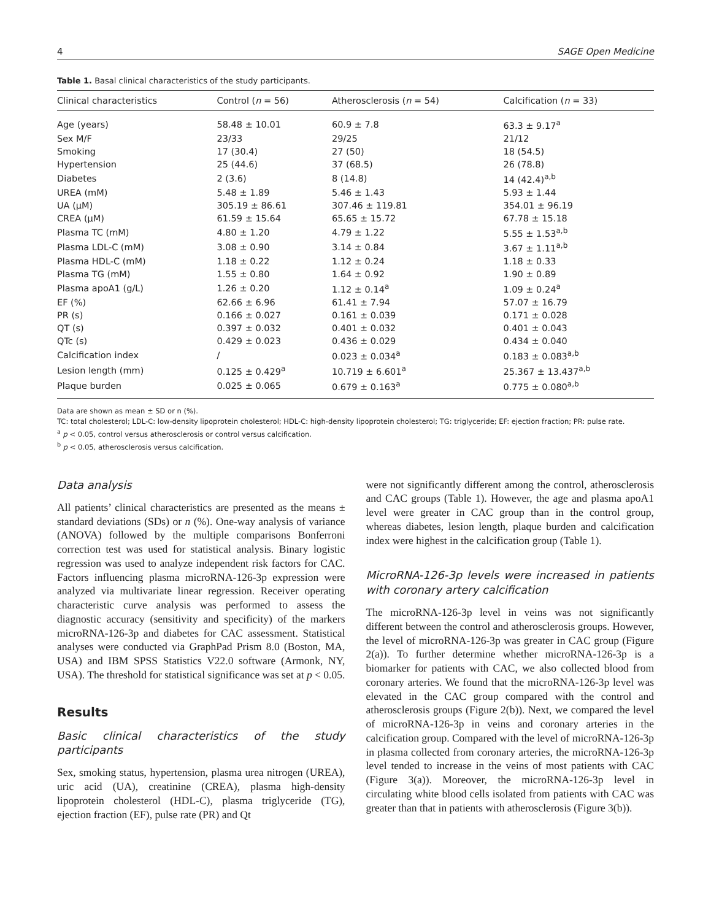4 SAGE Open Medicine
Table 1. Basal clinical characteristics of the study participants.
| Clinical characteristics | Control ( n = 56) | Atherosclerosis ( n = 54) | Calcification ( n = 33) |
| --- | --- | --- | --- |
| Age (years) | 58.48 ± 10.01 | 60.9 ± 7.8 | 63.3 ± 9.17<sup>a</sup> |
| Sex M/F | 23/33 | 29/25 | 21/12 |
| Smoking | 17 (30.4) | 27 (50) | 18 (54.5) |
| Hypertension | 25 (44.6) | 37 (68.5) | 26 (78.8) |
| Diabetes | 2 (3.6) | 8 (14.8) | 14 (42.4)<sup>a,b</sup> |
| UREA (mM) | 5.48 ± 1.89 | 5.46 ± 1.43 | 5.93 ± 1.44 |
| UA (μM) | 305.19 ± 86.61 | 307.46 ± 119.81 | 354.01 ± 96.19 |
| CREA (μM) | 61.59 ± 15.64 | 65.65 ± 15.72 | 67.78 ± 15.18 |
| Plasma TC (mM) | 4.80 ± 1.20 | 4.79 ± 1.22 | 5.55 ± 1.53<sup>a,b</sup> |
| Plasma LDL-C (mM) | 3.08 ± 0.90 | 3.14 ± 0.84 | 3.67 ± 1.11<sup>a,b</sup> |
| Plasma HDL-C (mM) | 1.18 ± 0.22 | 1.12 ± 0.24 | 1.18 ± 0.33 |
| Plasma TG (mM) | 1.55 ± 0.80 | 1.64 ± 0.92 | 1.90 ± 0.89 |
| Plasma apoA1 (g/L) | 1.26 ± 0.20 | 1.12 ± 0.14<sup>a</sup> | 1.09 ± 0.24<sup>a</sup> |
| EF (%) | 62.66 ± 6.96 | 61.41 ± 7.94 | 57.07 ± 16.79 |
| PR (s) | 0.166 ± 0.027 | 0.161 ± 0.039 | 0.171 ± 0.028 |
| QT (s) | 0.397 ± 0.032 | 0.401 ± 0.032 | 0.401 ± 0.043 |
| QTc (s) | 0.429 ± 0.023 | 0.436 ± 0.029 | 0.434 ± 0.040 |
| Calcification index | / | 0.023 ± 0.034<sup>a</sup> | 0.183 ± 0.083<sup>a,b</sup> |
| Lesion length (mm) | 0.125 ± 0.429<sup>a</sup> | 10.719 ± 6.601<sup>a</sup> | 25.367 ± 13.437<sup>a,b</sup> |
| Plaque burden | 0.025 ± 0.065 | 0.679 ± 0.163<sup>a</sup> | 0.775 ± 0.080<sup>a,b</sup> |
Data are shown as mean ± SD or n (%).
TC: total cholesterol; LDL-C: low-density lipoprotein cholesterol; HDL-C: high-density lipoprotein cholesterol; TG: triglyceride; EF: ejection fraction; PR: pulse rate.
<sup>a</sup> p < 0.05, control versus atherosclerosis or control versus calcification.
<sup>b</sup> p < 0.05, atherosclerosis versus calcification.
Data analysis
All patients’ clinical characteristics are presented as the means ± standard deviations (SDs) or n (%). One-way analysis of variance (ANOVA) followed by the multiple comparisons Bonferroni correction test was used for statistical analysis. Binary logistic regression was used to analyze independent risk factors for CAC. Factors influencing plasma microRNA-126-3p expression were analyzed via multivariate linear regression. Receiver operating characteristic curve analysis was performed to assess the diagnostic accuracy (sensitivity and specificity) of the markers microRNA-126-3p and diabetes for CAC assessment. Statistical analyses were conducted via GraphPad Prism 8.0 (Boston, MA, USA) and IBM SPSS Statistics V22.0 software (Armonk, NY, USA). The threshold for statistical significance was set at p < 0.05.
Results
Basic clinical characteristics of the study participants
Sex, smoking status, hypertension, plasma urea nitrogen (UREA), uric acid (UA), creatinine (CREA), plasma high-density lipoprotein cholesterol (HDL-C), plasma triglyceride (TG), ejection fraction (EF), pulse rate (PR) and Qt
were not significantly different among the control, atherosclerosis and CAC groups (Table 1). However, the age and plasma apoA1 level were greater in CAC group than in the control group, whereas diabetes, lesion length, plaque burden and calcification index were highest in the calcification group (Table 1).
MicroRNA-126-3p levels were increased in patients with coronary artery calcification
The microRNA-126-3p level in veins was not significantly different between the control and atherosclerosis groups. However, the level of microRNA-126-3p was greater in CAC group (Figure 2(a)). To further determine whether microRNA-126-3p is a biomarker for patients with CAC, we also collected blood from coronary arteries. We found that the microRNA-126-3p level was elevated in the CAC group compared with the control and atherosclerosis groups (Figure 2(b)). Next, we compared the level of microRNA-126-3p in veins and coronary arteries in the calcification group. Compared with the level of microRNA-126-3p in plasma collected from coronary arteries, the microRNA-126-3p level tended to increase in the veins of most patients with CAC (Figure 3(a)). Moreover, the microRNA-126-3p level in circulating white blood cells isolated from patients with CAC was greater than that in patients with atherosclerosis (Figure 3(b)).